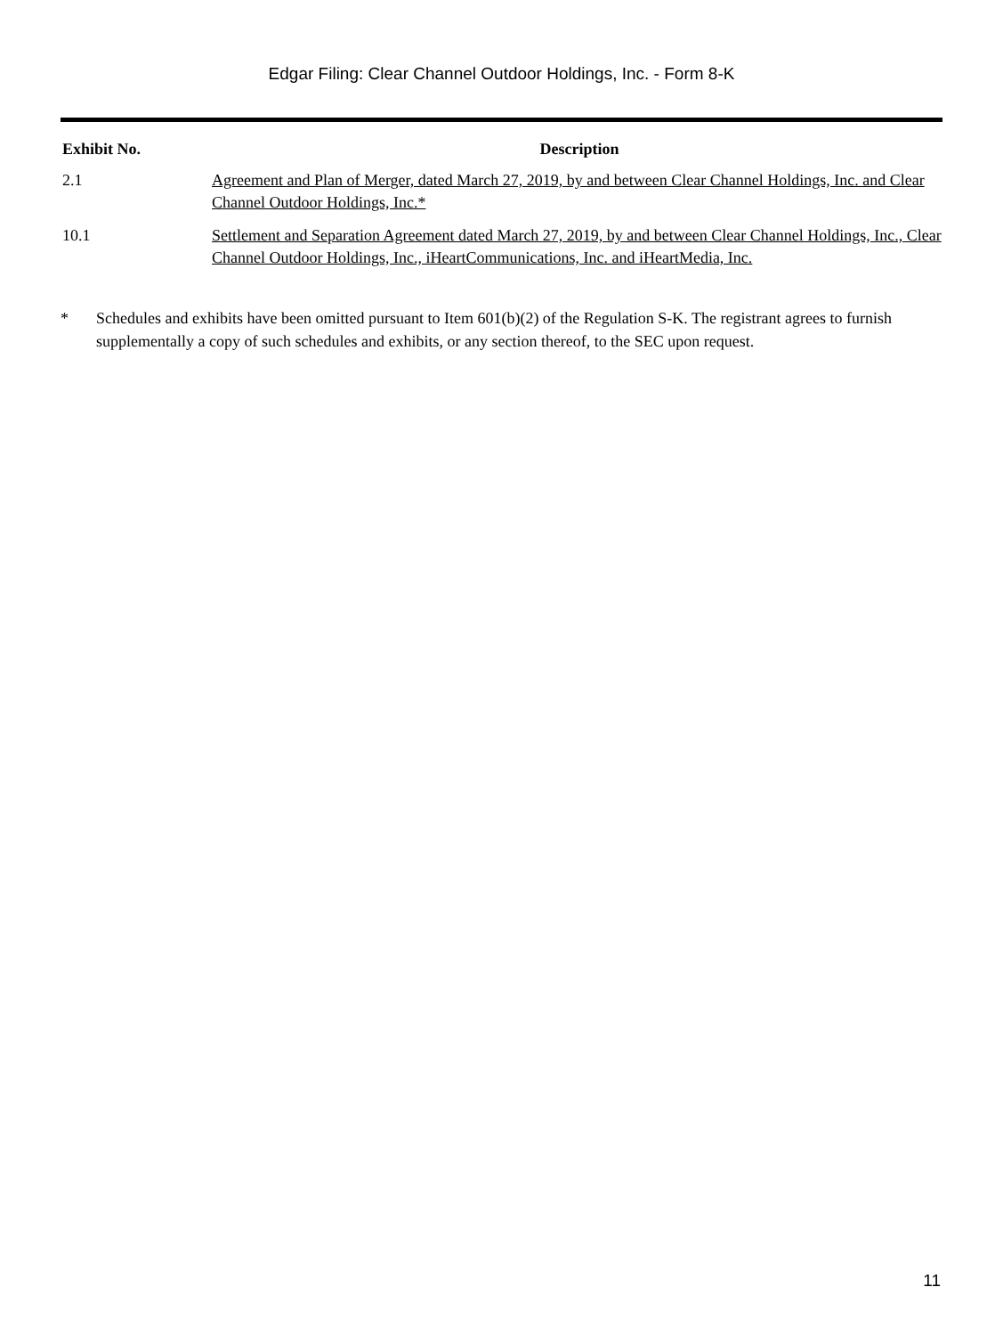Edgar Filing: Clear Channel Outdoor Holdings, Inc. - Form 8-K
| Exhibit No. | Description |
| --- | --- |
| 2.1 | Agreement and Plan of Merger, dated March 27, 2019, by and between Clear Channel Holdings, Inc. and Clear Channel Outdoor Holdings, Inc.* |
| 10.1 | Settlement and Separation Agreement dated March 27, 2019, by and between Clear Channel Holdings, Inc., Clear Channel Outdoor Holdings, Inc., iHeartCommunications, Inc. and iHeartMedia, Inc. |
* Schedules and exhibits have been omitted pursuant to Item 601(b)(2) of the Regulation S-K. The registrant agrees to furnish supplementally a copy of such schedules and exhibits, or any section thereof, to the SEC upon request.
11